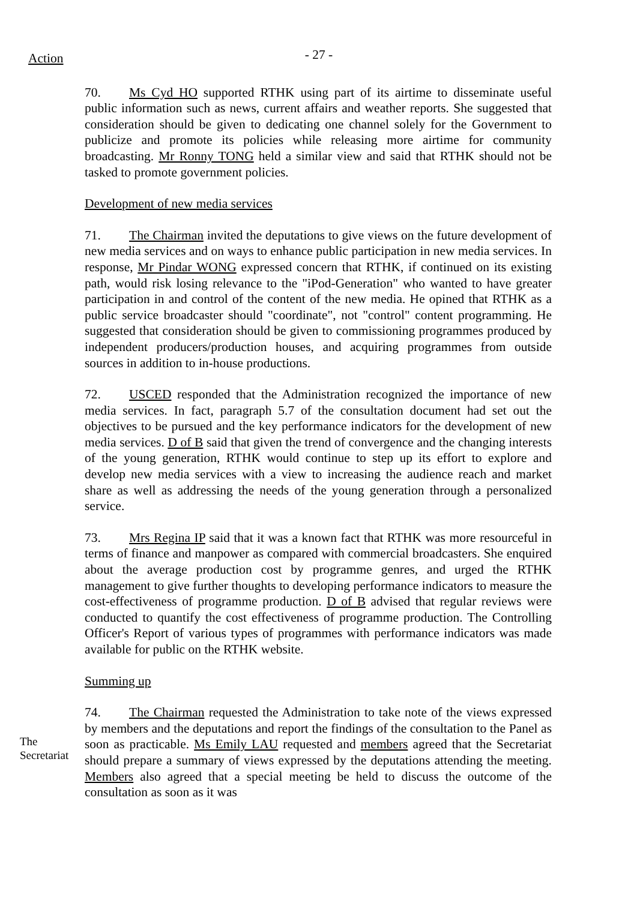Action
- 27 -
70. Ms Cyd HO supported RTHK using part of its airtime to disseminate useful public information such as news, current affairs and weather reports. She suggested that consideration should be given to dedicating one channel solely for the Government to publicize and promote its policies while releasing more airtime for community broadcasting. Mr Ronny TONG held a similar view and said that RTHK should not be tasked to promote government policies.
Development of new media services
71. The Chairman invited the deputations to give views on the future development of new media services and on ways to enhance public participation in new media services. In response, Mr Pindar WONG expressed concern that RTHK, if continued on its existing path, would risk losing relevance to the "iPod-Generation" who wanted to have greater participation in and control of the content of the new media. He opined that RTHK as a public service broadcaster should "coordinate", not "control" content programming. He suggested that consideration should be given to commissioning programmes produced by independent producers/production houses, and acquiring programmes from outside sources in addition to in-house productions.
72. USCED responded that the Administration recognized the importance of new media services. In fact, paragraph 5.7 of the consultation document had set out the objectives to be pursued and the key performance indicators for the development of new media services. D of B said that given the trend of convergence and the changing interests of the young generation, RTHK would continue to step up its effort to explore and develop new media services with a view to increasing the audience reach and market share as well as addressing the needs of the young generation through a personalized service.
73. Mrs Regina IP said that it was a known fact that RTHK was more resourceful in terms of finance and manpower as compared with commercial broadcasters. She enquired about the average production cost by programme genres, and urged the RTHK management to give further thoughts to developing performance indicators to measure the cost-effectiveness of programme production. D of B advised that regular reviews were conducted to quantify the cost effectiveness of programme production. The Controlling Officer's Report of various types of programmes with performance indicators was made available for public on the RTHK website.
Summing up
The Secretariat
74. The Chairman requested the Administration to take note of the views expressed by members and the deputations and report the findings of the consultation to the Panel as soon as practicable. Ms Emily LAU requested and members agreed that the Secretariat should prepare a summary of views expressed by the deputations attending the meeting. Members also agreed that a special meeting be held to discuss the outcome of the consultation as soon as it was